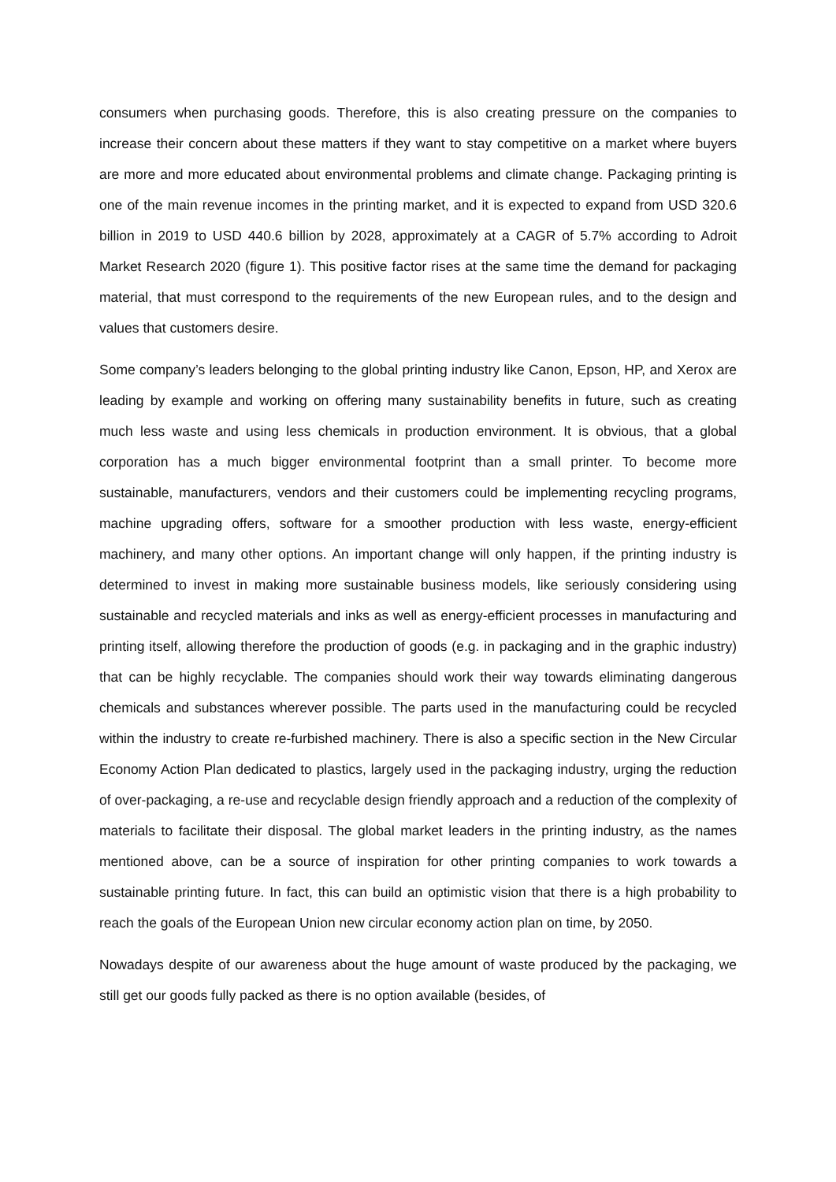consumers when purchasing goods. Therefore, this is also creating pressure on the companies to increase their concern about these matters if they want to stay competitive on a market where buyers are more and more educated about environmental problems and climate change. Packaging printing is one of the main revenue incomes in the printing market, and it is expected to expand from USD 320.6 billion in 2019 to USD 440.6 billion by 2028, approximately at a CAGR of 5.7% according to Adroit Market Research 2020 (figure 1). This positive factor rises at the same time the demand for packaging material, that must correspond to the requirements of the new European rules, and to the design and values that customers desire.
Some company’s leaders belonging to the global printing industry like Canon, Epson, HP, and Xerox are leading by example and working on offering many sustainability benefits in future, such as creating much less waste and using less chemicals in production environment. It is obvious, that a global corporation has a much bigger environmental footprint than a small printer. To become more sustainable, manufacturers, vendors and their customers could be implementing recycling programs, machine upgrading offers, software for a smoother production with less waste, energy-efficient machinery, and many other options. An important change will only happen, if the printing industry is determined to invest in making more sustainable business models, like seriously considering using sustainable and recycled materials and inks as well as energy-efficient processes in manufacturing and printing itself, allowing therefore the production of goods (e.g. in packaging and in the graphic industry) that can be highly recyclable. The companies should work their way towards eliminating dangerous chemicals and substances wherever possible. The parts used in the manufacturing could be recycled within the industry to create re-furbished machinery. There is also a specific section in the New Circular Economy Action Plan dedicated to plastics, largely used in the packaging industry, urging the reduction of over-packaging, a re-use and recyclable design friendly approach and a reduction of the complexity of materials to facilitate their disposal. The global market leaders in the printing industry, as the names mentioned above, can be a source of inspiration for other printing companies to work towards a sustainable printing future. In fact, this can build an optimistic vision that there is a high probability to reach the goals of the European Union new circular economy action plan on time, by 2050.
Nowadays despite of our awareness about the huge amount of waste produced by the packaging, we still get our goods fully packed as there is no option available (besides, of